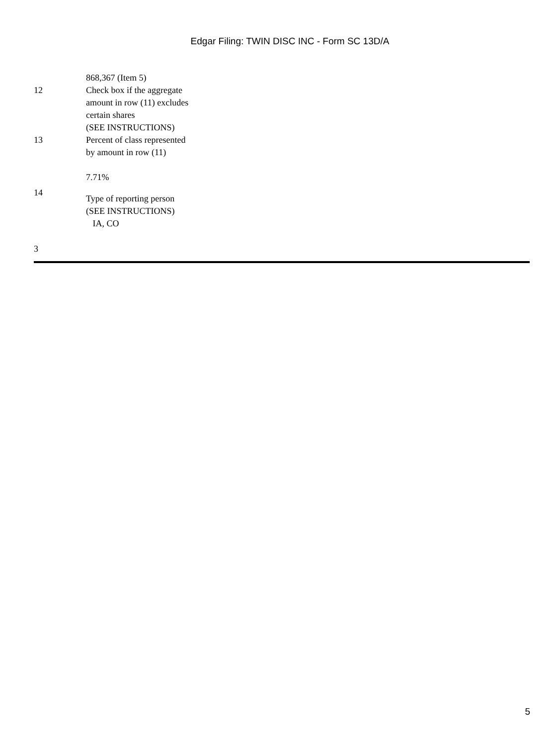Edgar Filing: TWIN DISC INC - Form SC 13D/A
| | 868,367 (Item 5) |
| 12 | Check box if the aggregate amount in row (11) excludes certain shares (SEE INSTRUCTIONS) |
| 13 | Percent of class represented by amount in row (11) 7.71% |
| 14 | Type of reporting person (SEE INSTRUCTIONS) IA, CO |
3
5